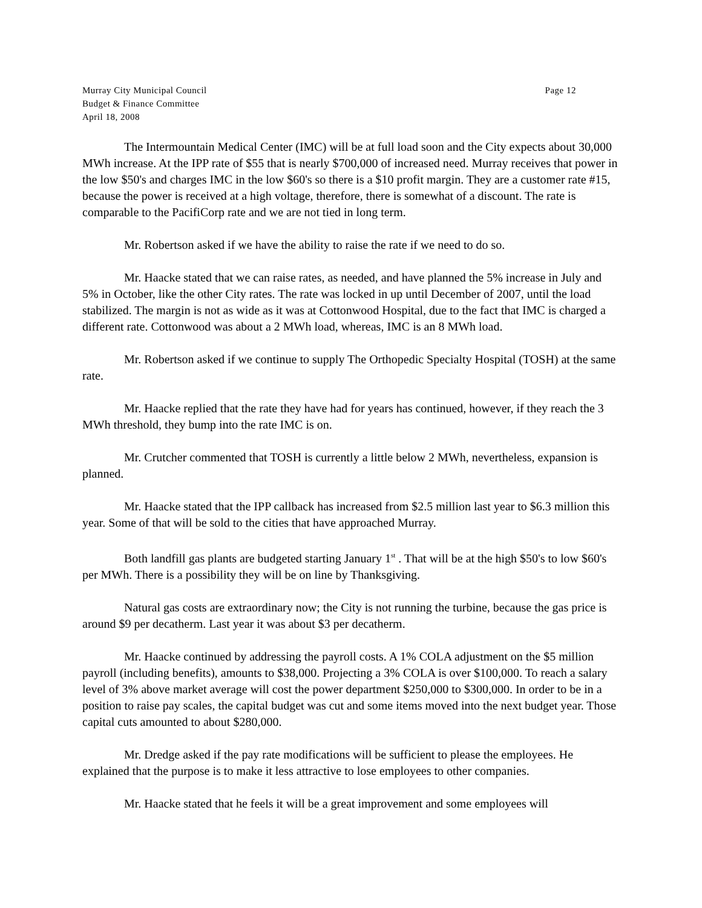Murray City Municipal Council
Budget & Finance Committee
April 18, 2008
Page 12
The Intermountain Medical Center (IMC) will be at full load soon and the City expects about 30,000 MWh increase. At the IPP rate of $55 that is nearly $700,000 of increased need. Murray receives that power in the low $50's and charges IMC in the low $60's so there is a $10 profit margin. They are a customer rate #15, because the power is received at a high voltage, therefore, there is somewhat of a discount. The rate is comparable to the PacifiCorp rate and we are not tied in long term.
Mr. Robertson asked if we have the ability to raise the rate if we need to do so.
Mr. Haacke stated that we can raise rates, as needed, and have planned the 5% increase in July and 5% in October, like the other City rates. The rate was locked in up until December of 2007, until the load stabilized. The margin is not as wide as it was at Cottonwood Hospital, due to the fact that IMC is charged a different rate. Cottonwood was about a 2 MWh load, whereas, IMC is an 8 MWh load.
Mr. Robertson asked if we continue to supply The Orthopedic Specialty Hospital (TOSH) at the same rate.
Mr. Haacke replied that the rate they have had for years has continued, however, if they reach the 3 MWh threshold, they bump into the rate IMC is on.
Mr. Crutcher commented that TOSH is currently a little below 2 MWh, nevertheless, expansion is planned.
Mr. Haacke stated that the IPP callback has increased from $2.5 million last year to $6.3 million this year. Some of that will be sold to the cities that have approached Murray.
Both landfill gas plants are budgeted starting January 1<sup>st</sup> . That will be at the high $50's to low $60's per MWh. There is a possibility they will be on line by Thanksgiving.
Natural gas costs are extraordinary now; the City is not running the turbine, because the gas price is around $9 per decatherm. Last year it was about $3 per decatherm.
Mr. Haacke continued by addressing the payroll costs. A 1% COLA adjustment on the $5 million payroll (including benefits), amounts to $38,000. Projecting a 3% COLA is over $100,000. To reach a salary level of 3% above market average will cost the power department $250,000 to $300,000. In order to be in a position to raise pay scales, the capital budget was cut and some items moved into the next budget year. Those capital cuts amounted to about $280,000.
Mr. Dredge asked if the pay rate modifications will be sufficient to please the employees. He explained that the purpose is to make it less attractive to lose employees to other companies.
Mr. Haacke stated that he feels it will be a great improvement and some employees will